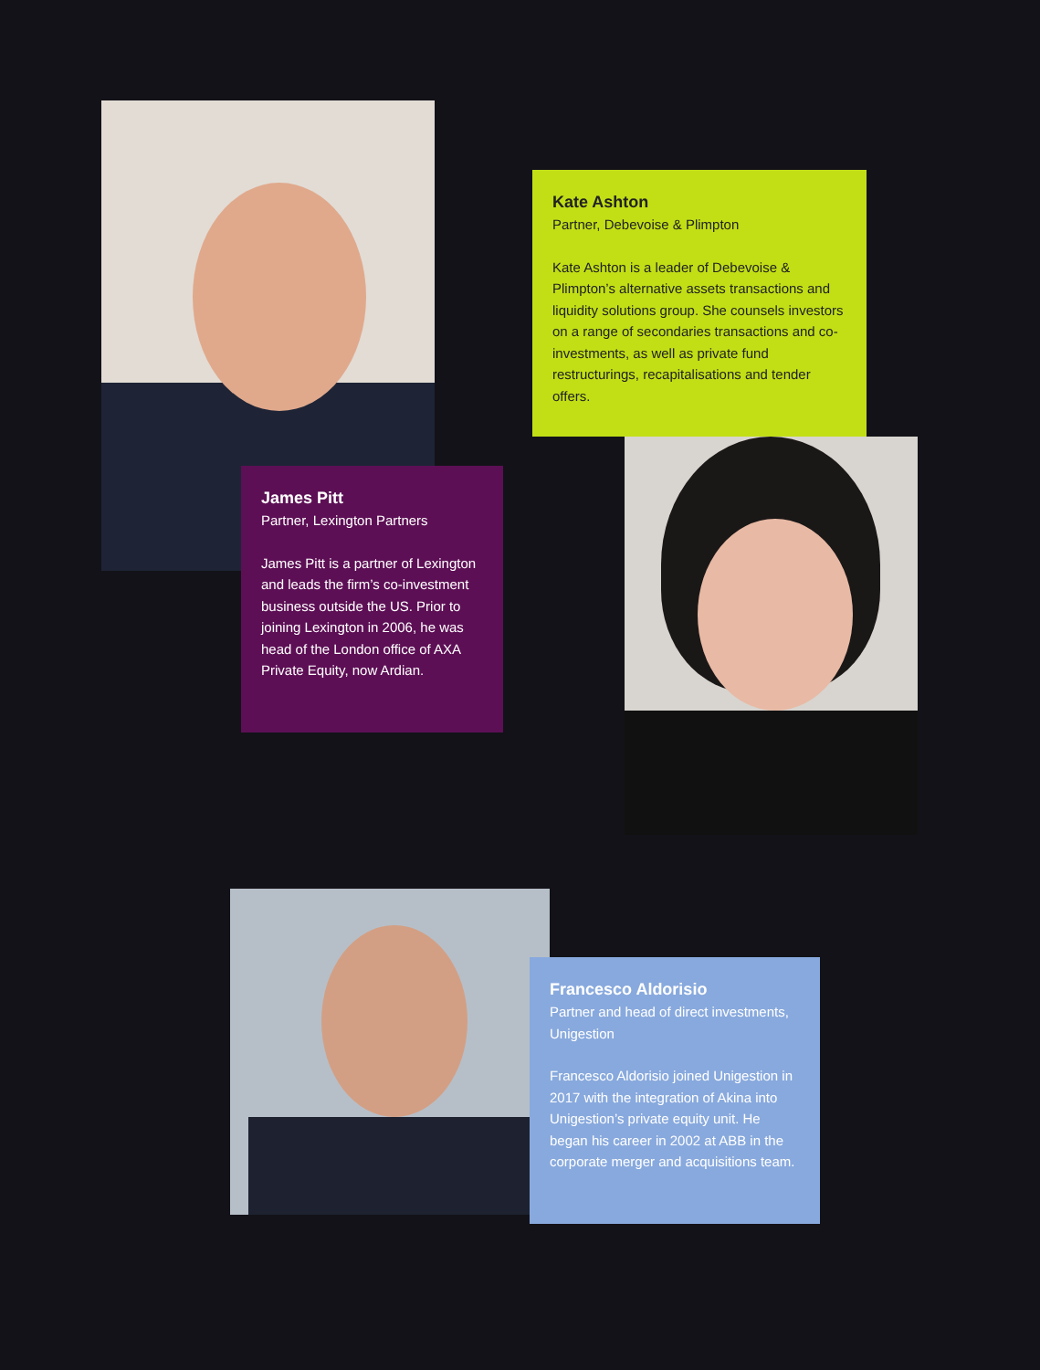James Pitt
Partner, Lexington Partners
James Pitt is a partner of Lexington and leads the firm’s co-investment business outside the US. Prior to joining Lexington in 2006, he was head of the London office of AXA Private Equity, now Ardian.
Kate Ashton
Partner, Debevoise & Plimpton
Kate Ashton is a leader of Debevoise & Plimpton’s alternative assets transactions and liquidity solutions group. She counsels investors on a range of secondaries transactions and co-investments, as well as private fund restructurings, recapitalisations and tender offers.
Francesco Aldorisio
Partner and head of direct investments, Unigestion
Francesco Aldorisio joined Unigestion in 2017 with the integration of Akina into Unigestion’s private equity unit. He began his career in 2002 at ABB in the corporate merger and acquisitions team.